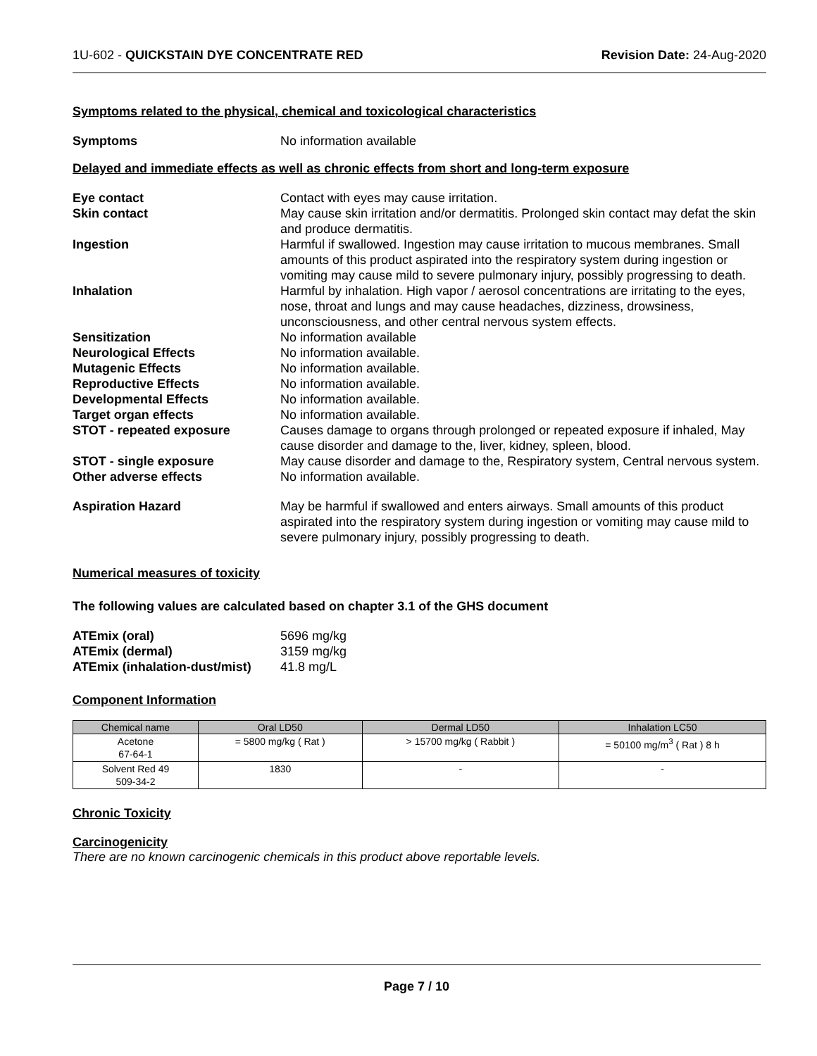1U-602 - QUICKSTAIN DYE CONCENTRATE RED Revision Date: 24-Aug-2020
Symptoms related to the physical, chemical and toxicological characteristics
Symptoms No information available
Delayed and immediate effects as well as chronic effects from short and long-term exposure
Eye contact Contact with eyes may cause irritation.
Skin contact May cause skin irritation and/or dermatitis. Prolonged skin contact may defat the skin and produce dermatitis.
Ingestion Harmful if swallowed. Ingestion may cause irritation to mucous membranes. Small amounts of this product aspirated into the respiratory system during ingestion or vomiting may cause mild to severe pulmonary injury, possibly progressing to death.
Inhalation Harmful by inhalation. High vapor / aerosol concentrations are irritating to the eyes, nose, throat and lungs and may cause headaches, dizziness, drowsiness, unconsciousness, and other central nervous system effects.
Sensitization No information available
Neurological Effects No information available.
Mutagenic Effects No information available.
Reproductive Effects No information available.
Developmental Effects No information available.
Target organ effects No information available.
STOT - repeated exposure Causes damage to organs through prolonged or repeated exposure if inhaled, May cause disorder and damage to the, liver, kidney, spleen, blood.
STOT - single exposure May cause disorder and damage to the, Respiratory system, Central nervous system.
Other adverse effects No information available.
Aspiration Hazard May be harmful if swallowed and enters airways. Small amounts of this product aspirated into the respiratory system during ingestion or vomiting may cause mild to severe pulmonary injury, possibly progressing to death.
Numerical measures of toxicity
The following values are calculated based on chapter 3.1 of the GHS document
ATEmix (oral) 5696 mg/kg
ATEmix (dermal) 3159 mg/kg
ATEmix (inhalation-dust/mist)
41.8 mg/L
Component Information
| Chemical name | Oral LD50 | Dermal LD50 | Inhalation LC50 |
| --- | --- | --- | --- |
| Acetone 67-64-1 | = 5800 mg/kg ( Rat ) | > 15700 mg/kg ( Rabbit ) | = 50100 mg/m<sup>3</sup> ( Rat ) 8 h |
| Solvent Red 49 509-34-2 | 1830 | - | - |
Chronic Toxicity
Carcinogenicity
There are no known carcinogenic chemicals in this product above reportable levels.
Page 7 / 10